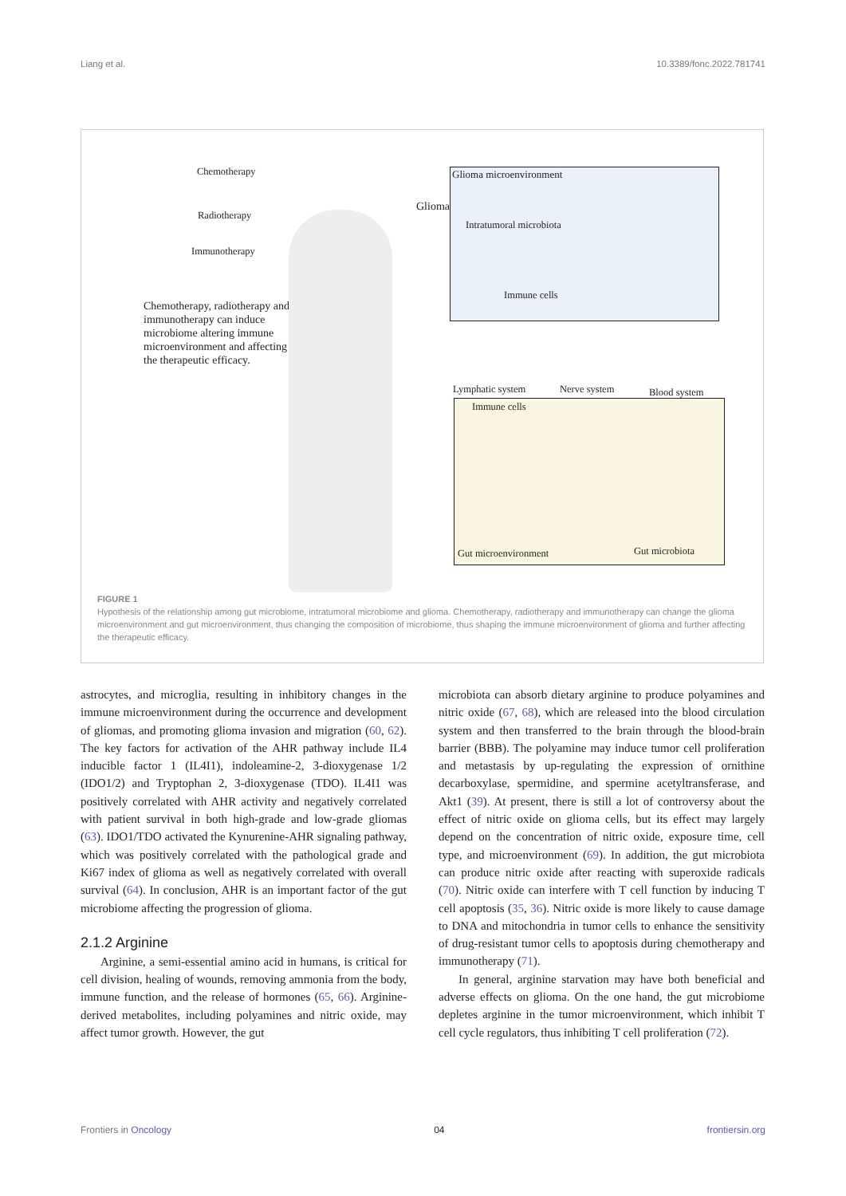Liang et al. 10.3389/fonc.2022.781741
Chemotherapy
Radiotherapy
Immunotherapy
Chemotherapy, radiotherapy and immunotherapy can induce microbiome altering immune microenvironment and affecting the therapeutic efficacy.
Glioma
Glioma microenvironment
Intratumoral microbiota
Immune cells
Lymphatic system Nerve system Blood system
Immune cells
Gut microenvironment Gut microbiota
FIGURE 1
Hypothesis of the relationship among gut microbiome, intratumoral microbiome and glioma. Chemotherapy, radiotherapy and immunotherapy can change the glioma microenvironment and gut microenvironment, thus changing the composition of microbiome, thus shaping the immune microenvironment of glioma and further affecting the therapeutic efficacy.
astrocytes, and microglia, resulting in inhibitory changes in the immune microenvironment during the occurrence and development of gliomas, and promoting glioma invasion and migration (60, 62). The key factors for activation of the AHR pathway include IL4 inducible factor 1 (IL4I1), indoleamine-2, 3-dioxygenase 1/2 (IDO1/2) and Tryptophan 2, 3-dioxygenase (TDO). IL4I1 was positively correlated with AHR activity and negatively correlated with patient survival in both high-grade and low-grade gliomas (63). IDO1/TDO activated the Kynurenine-AHR signaling pathway, which was positively correlated with the pathological grade and Ki67 index of glioma as well as negatively correlated with overall survival (64). In conclusion, AHR is an important factor of the gut microbiome affecting the progression of glioma.
2.1.2 Arginine
Arginine, a semi-essential amino acid in humans, is critical for cell division, healing of wounds, removing ammonia from the body, immune function, and the release of hormones (65, 66). Arginine-derived metabolites, including polyamines and nitric oxide, may affect tumor growth. However, the gut
microbiota can absorb dietary arginine to produce polyamines and nitric oxide (67, 68), which are released into the blood circulation system and then transferred to the brain through the blood-brain barrier (BBB). The polyamine may induce tumor cell proliferation and metastasis by up-regulating the expression of ornithine decarboxylase, spermidine, and spermine acetyltransferase, and Akt1 (39). At present, there is still a lot of controversy about the effect of nitric oxide on glioma cells, but its effect may largely depend on the concentration of nitric oxide, exposure time, cell type, and microenvironment (69). In addition, the gut microbiota can produce nitric oxide after reacting with superoxide radicals (70). Nitric oxide can interfere with T cell function by inducing T cell apoptosis (35, 36). Nitric oxide is more likely to cause damage to DNA and mitochondria in tumor cells to enhance the sensitivity of drug-resistant tumor cells to apoptosis during chemotherapy and immunotherapy (71).
In general, arginine starvation may have both beneficial and adverse effects on glioma. On the one hand, the gut microbiome depletes arginine in the tumor microenvironment, which inhibit T cell cycle regulators, thus inhibiting T cell proliferation (72).
Frontiers in Oncology 04 frontiersin.org